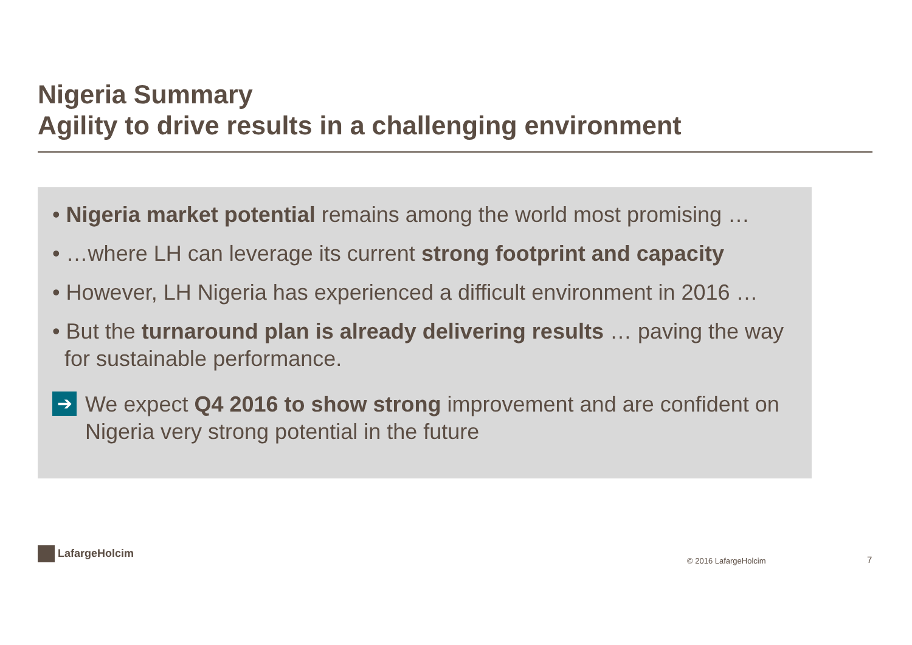Nigeria Summary
Agility to drive results in a challenging environment
• Nigeria market potential remains among the world most promising …
• …where LH can leverage its current strong footprint and capacity
• However, LH Nigeria has experienced a difficult environment in 2016 …
• But the turnaround plan is already delivering results … paving the way for sustainable performance.
➔
We expect Q4 2016 to show strong improvement and are confident on Nigeria very strong potential in the future
LafargeHolcim
© 2016 LafargeHolcim 7